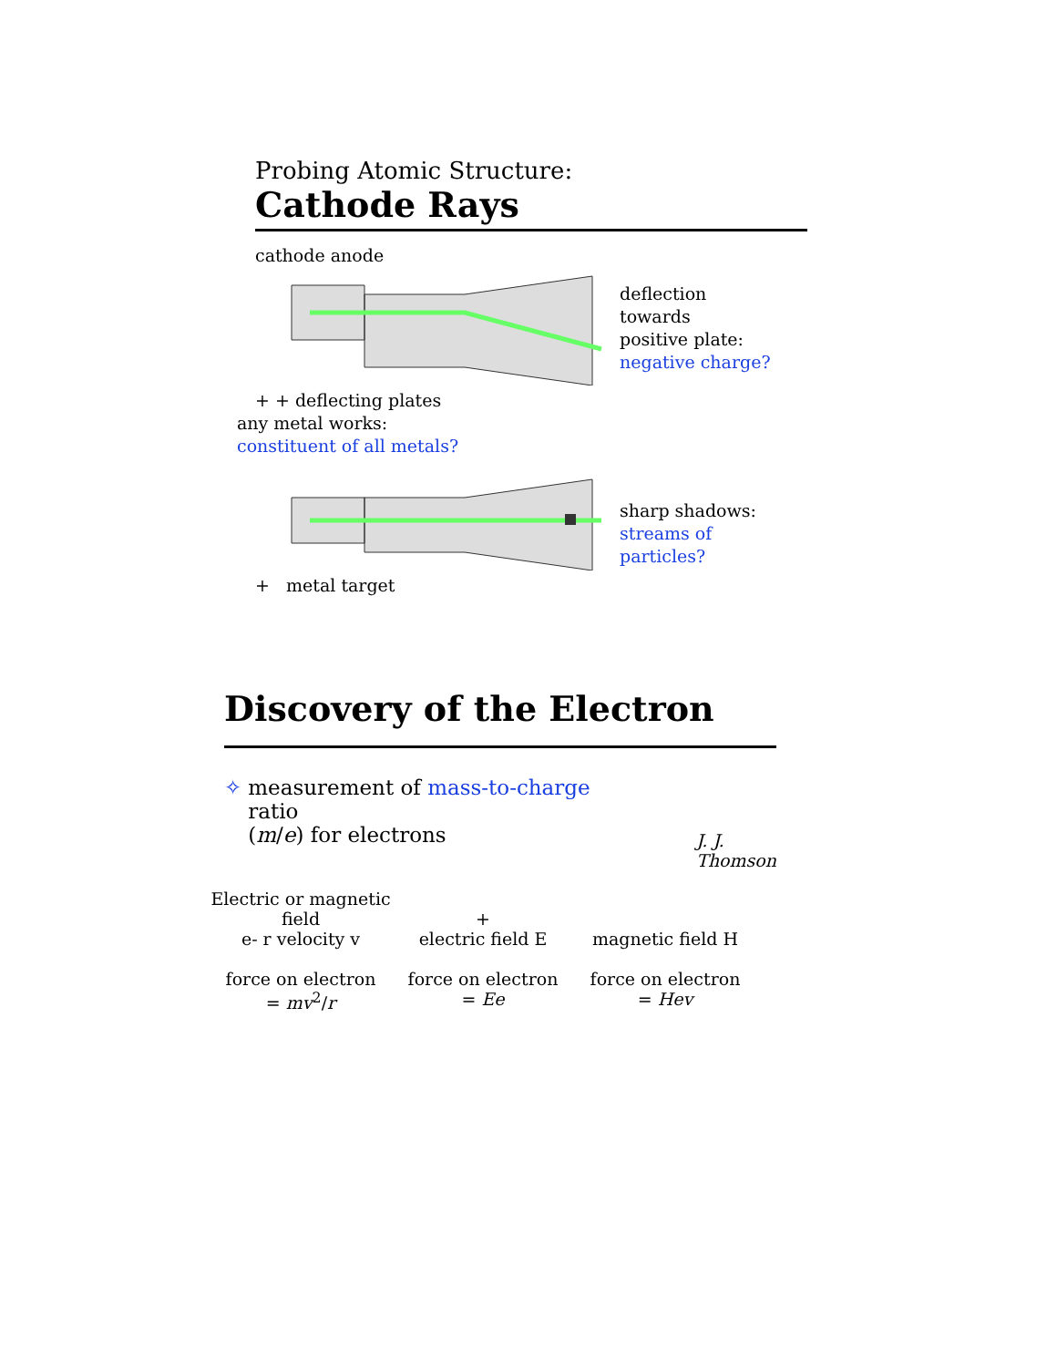Probing Atomic Structure:
Cathode Rays
cathode anode
+ + deflecting plates
deflection
towards
positive plate:
negative charge?
any metal works:
constituent of all metals?
+ metal target
sharp shadows:
streams of
particles?
Discovery of the Electron
✧ measurement of mass-to-charge ratio
(m/e) for electrons J. J.
Thomson
Electric or magnetic field
e- r velocity v
force on electron
= mv<sup>2</sup>/r
+
electric field E
force on electron
= Ee
magnetic field H
force on electron
= Hev